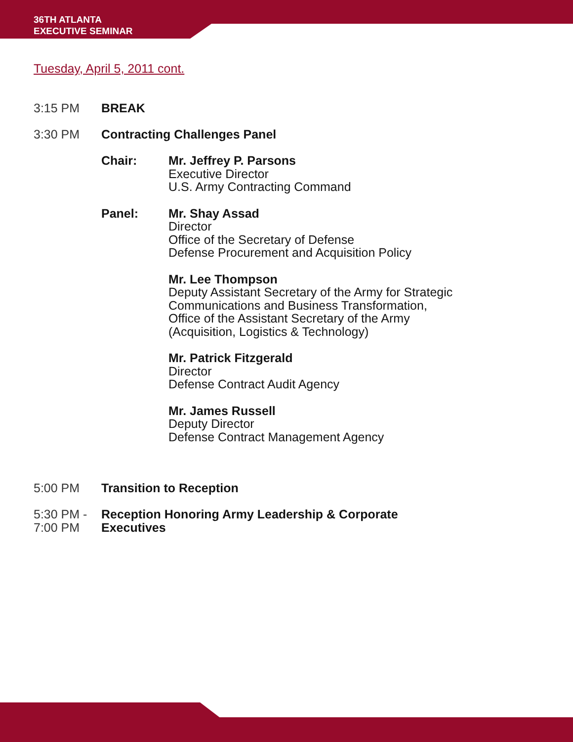36TH ATLANTA
EXECUTIVE SEMINAR
Tuesday, April 5, 2011 cont.
3:15 PM BREAK
3:30 PM Contracting Challenges Panel
Chair: Mr. Jeffrey P. Parsons
Executive Director
U.S. Army Contracting Command
Panel: Mr. Shay Assad
Director
Office of the Secretary of Defense
Defense Procurement and Acquisition Policy
Mr. Lee Thompson
Deputy Assistant Secretary of the Army for Strategic
Communications and Business Transformation,
Office of the Assistant Secretary of the Army
(Acquisition, Logistics & Technology)
Mr. Patrick Fitzgerald
Director
Defense Contract Audit Agency
Mr. James Russell
Deputy Director
Defense Contract Management Agency
5:00 PM Transition to Reception
5:30 PM -
7:00 PM
Reception Honoring Army Leadership & Corporate
Executives